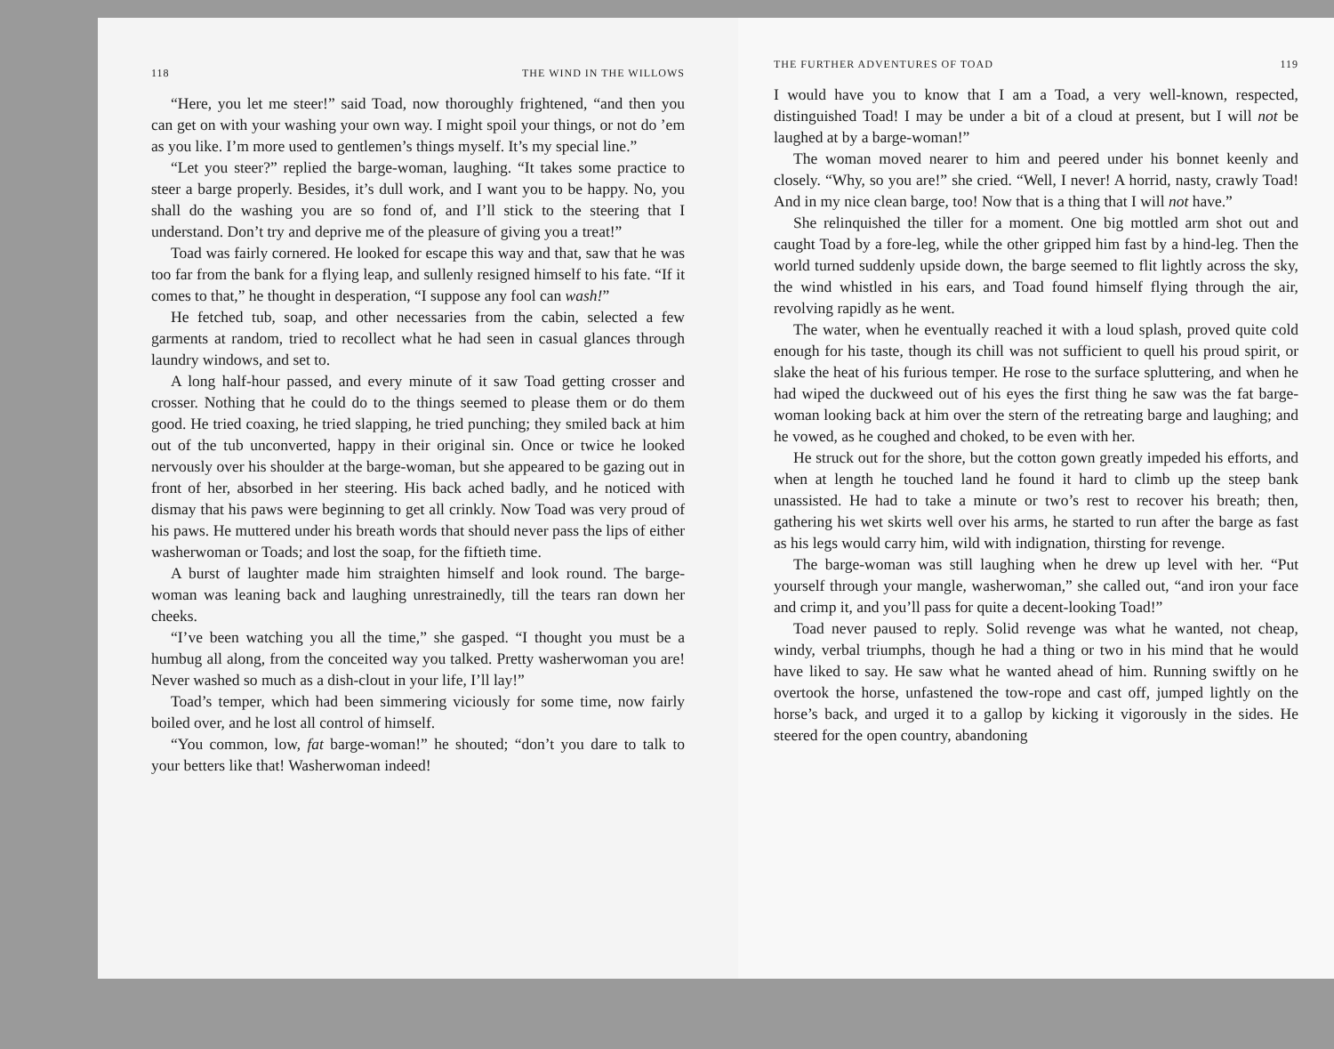118 THE WIND IN THE WILLOWS
“Here, you let me steer!” said Toad, now thoroughly frightened, “and then you can get on with your washing your own way. I might spoil your things, or not do ’em as you like. I’m more used to gentlemen’s things myself. It’s my special line.”
“Let you steer?” replied the barge-woman, laughing. “It takes some practice to steer a barge properly. Besides, it’s dull work, and I want you to be happy. No, you shall do the washing you are so fond of, and I’ll stick to the steering that I understand. Don’t try and deprive me of the pleasure of giving you a treat!”
Toad was fairly cornered. He looked for escape this way and that, saw that he was too far from the bank for a flying leap, and sullenly resigned himself to his fate. “If it comes to that,” he thought in desperation, “I suppose any fool can wash!”
He fetched tub, soap, and other necessaries from the cabin, selected a few garments at random, tried to recollect what he had seen in casual glances through laundry windows, and set to.
A long half-hour passed, and every minute of it saw Toad getting crosser and crosser. Nothing that he could do to the things seemed to please them or do them good. He tried coaxing, he tried slapping, he tried punching; they smiled back at him out of the tub unconverted, happy in their original sin. Once or twice he looked nervously over his shoulder at the barge-woman, but she appeared to be gazing out in front of her, absorbed in her steering. His back ached badly, and he noticed with dismay that his paws were beginning to get all crinkly. Now Toad was very proud of his paws. He muttered under his breath words that should never pass the lips of either washerwoman or Toads; and lost the soap, for the fiftieth time.
A burst of laughter made him straighten himself and look round. The barge-woman was leaning back and laughing unrestrainedly, till the tears ran down her cheeks.
“I’ve been watching you all the time,” she gasped. “I thought you must be a humbug all along, from the conceited way you talked. Pretty washerwoman you are! Never washed so much as a dish-clout in your life, I’ll lay!”
Toad’s temper, which had been simmering viciously for some time, now fairly boiled over, and he lost all control of himself.
“You common, low, fat barge-woman!” he shouted; “don’t you dare to talk to your betters like that! Washerwoman indeed!
THE FURTHER ADVENTURES OF TOAD 119
I would have you to know that I am a Toad, a very well-known, respected, distinguished Toad! I may be under a bit of a cloud at present, but I will not be laughed at by a barge-woman!”
The woman moved nearer to him and peered under his bonnet keenly and closely. “Why, so you are!” she cried. “Well, I never! A horrid, nasty, crawly Toad! And in my nice clean barge, too! Now that is a thing that I will not have.”
She relinquished the tiller for a moment. One big mottled arm shot out and caught Toad by a fore-leg, while the other gripped him fast by a hind-leg. Then the world turned suddenly upside down, the barge seemed to flit lightly across the sky, the wind whistled in his ears, and Toad found himself flying through the air, revolving rapidly as he went.
The water, when he eventually reached it with a loud splash, proved quite cold enough for his taste, though its chill was not sufficient to quell his proud spirit, or slake the heat of his furious temper. He rose to the surface spluttering, and when he had wiped the duckweed out of his eyes the first thing he saw was the fat barge-woman looking back at him over the stern of the retreating barge and laughing; and he vowed, as he coughed and choked, to be even with her.
He struck out for the shore, but the cotton gown greatly impeded his efforts, and when at length he touched land he found it hard to climb up the steep bank unassisted. He had to take a minute or two’s rest to recover his breath; then, gathering his wet skirts well over his arms, he started to run after the barge as fast as his legs would carry him, wild with indignation, thirsting for revenge.
The barge-woman was still laughing when he drew up level with her. “Put yourself through your mangle, washerwoman,” she called out, “and iron your face and crimp it, and you’ll pass for quite a decent-looking Toad!”
Toad never paused to reply. Solid revenge was what he wanted, not cheap, windy, verbal triumphs, though he had a thing or two in his mind that he would have liked to say. He saw what he wanted ahead of him. Running swiftly on he overtook the horse, unfastened the tow-rope and cast off, jumped lightly on the horse’s back, and urged it to a gallop by kicking it vigorously in the sides. He steered for the open country, abandoning